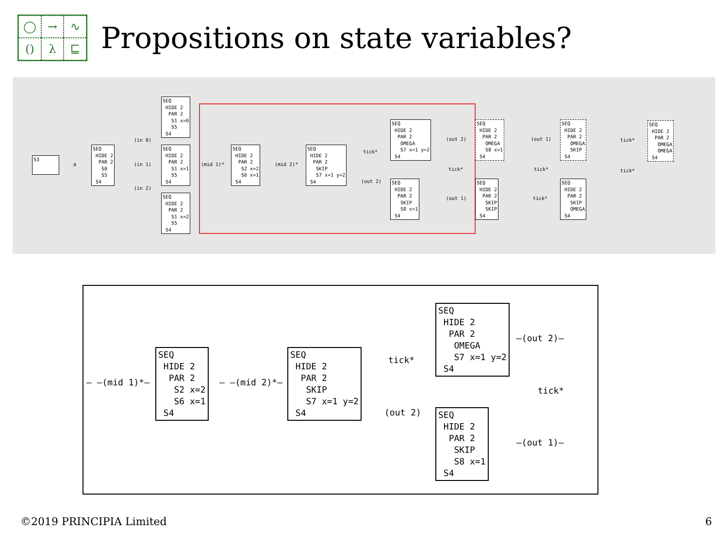◯ → ∿ () λ ⊑
Propositions on state variables?
S3
a
SEQ HIDE 2 PAR 2 S0 S5 S4
(in 0)
(in 1)
(in 2)
SEQ HIDE 2 PAR 2 S1 x=0 S5 S4
SEQ HIDE 2 PAR 2 S1 x=1 S5 S4
SEQ HIDE 2 PAR 2 S1 x=2 S5 S4
(mid 1)*
SEQ HIDE 2 PAR 2 S2 x=2 S6 x=1 S4
(mid 2)*
SEQ HIDE 2 PAR 2 SKIP S7 x=1 y=2 S4
tick*
(out 2)
SEQ HIDE 2 PAR 2 OMEGA S7 x=1 y=2 S4
SEQ HIDE 2 PAR 2 SKIP S8 x=1 S4
(out 2)
tick*
(out 1)
SEQ HIDE 2 PAR 2 OMEGA S8 x=1 S4
SEQ HIDE 2 PAR 2 SKIP SKIP S4
(out 1)
tick*
tick*
SEQ HIDE 2 PAR 2 OMEGA SKIP S4
SEQ HIDE 2 PAR 2 SKIP OMEGA S4
tick*
tick*
SEQ HIDE 2 PAR 2 OMEGA OMEGA S4
– –(mid 1)*–
SEQ HIDE 2 PAR 2 S2 x=2 S6 x=1 S4
– –(mid 2)*–
SEQ HIDE 2 PAR 2 SKIP S7 x=1 y=2 S4
tick*
(out 2)
SEQ HIDE 2 PAR 2 OMEGA S7 x=1 y=2 S4
SEQ HIDE 2 PAR 2 SKIP S8 x=1 S4
—(out 2)—
tick*
—(out 1)—
©2019 PRINCIPIA Limited 6